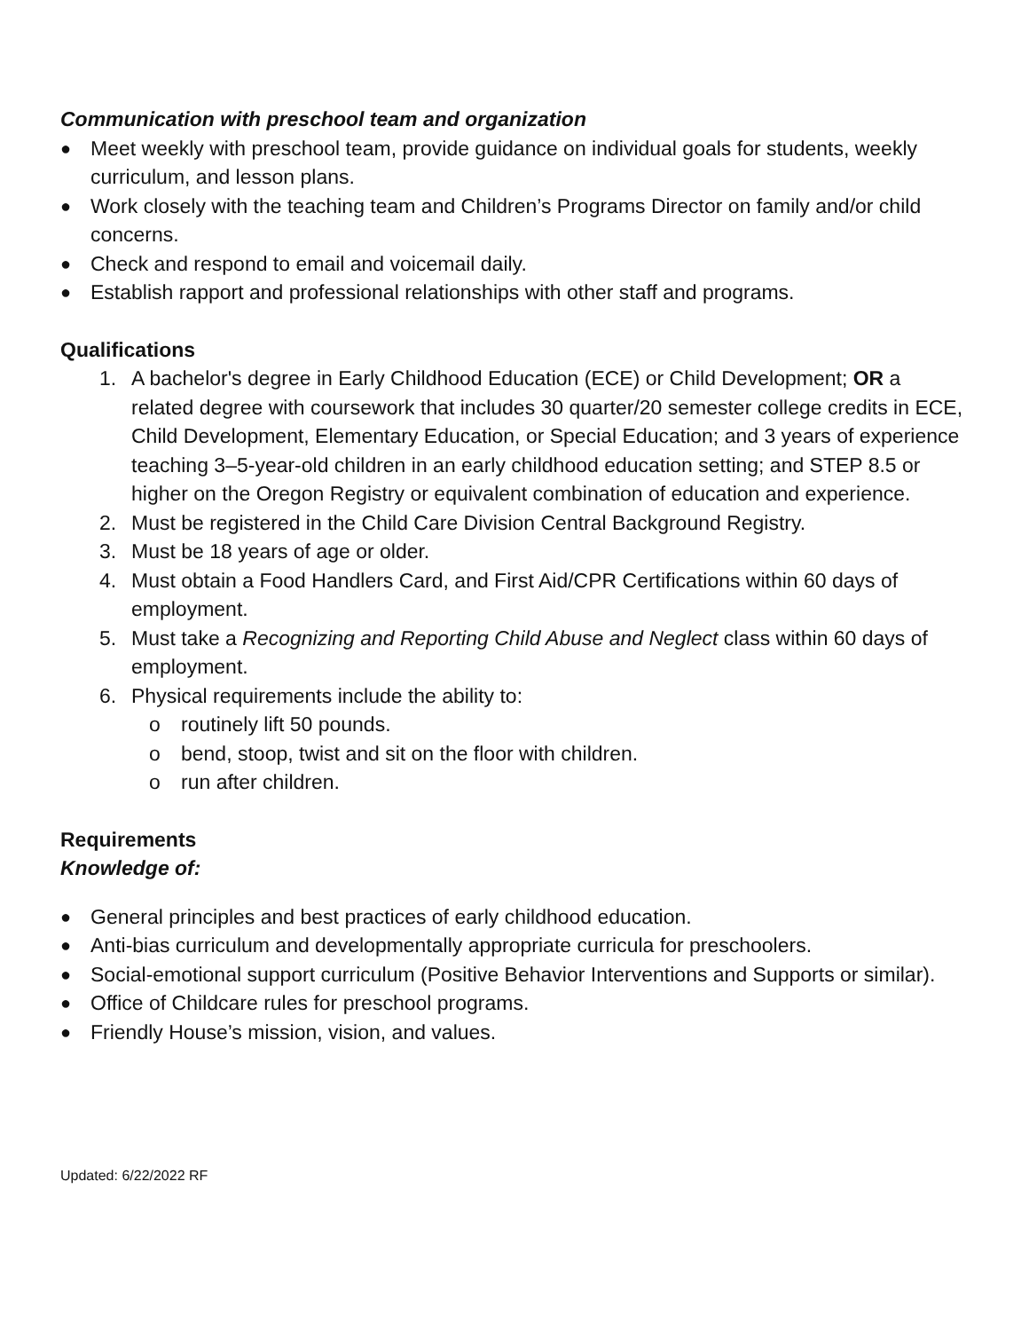Communication with preschool team and organization
● Meet weekly with preschool team, provide guidance on individual goals for students, weekly curriculum, and lesson plans.
● Work closely with the teaching team and Children’s Programs Director on family and/or child concerns.
● Check and respond to email and voicemail daily.
● Establish rapport and professional relationships with other staff and programs.
Qualifications
1. A bachelor's degree in Early Childhood Education (ECE) or Child Development; OR a related degree with coursework that includes 30 quarter/20 semester college credits in ECE, Child Development, Elementary Education, or Special Education; and 3 years of experience teaching 3–5-year-old children in an early childhood education setting; and STEP 8.5 or higher on the Oregon Registry or equivalent combination of education and experience.
2. Must be registered in the Child Care Division Central Background Registry.
3. Must be 18 years of age or older.
4. Must obtain a Food Handlers Card, and First Aid/CPR Certifications within 60 days of employment.
5. Must take a Recognizing and Reporting Child Abuse and Neglect class within 60 days of employment.
6. Physical requirements include the ability to:
o routinely lift 50 pounds.
o bend, stoop, twist and sit on the floor with children.
o run after children.
Requirements
Knowledge of:
● General principles and best practices of early childhood education.
● Anti-bias curriculum and developmentally appropriate curricula for preschoolers.
● Social-emotional support curriculum (Positive Behavior Interventions and Supports or similar).
● Office of Childcare rules for preschool programs.
● Friendly House’s mission, vision, and values.
Updated: 6/22/2022 RF